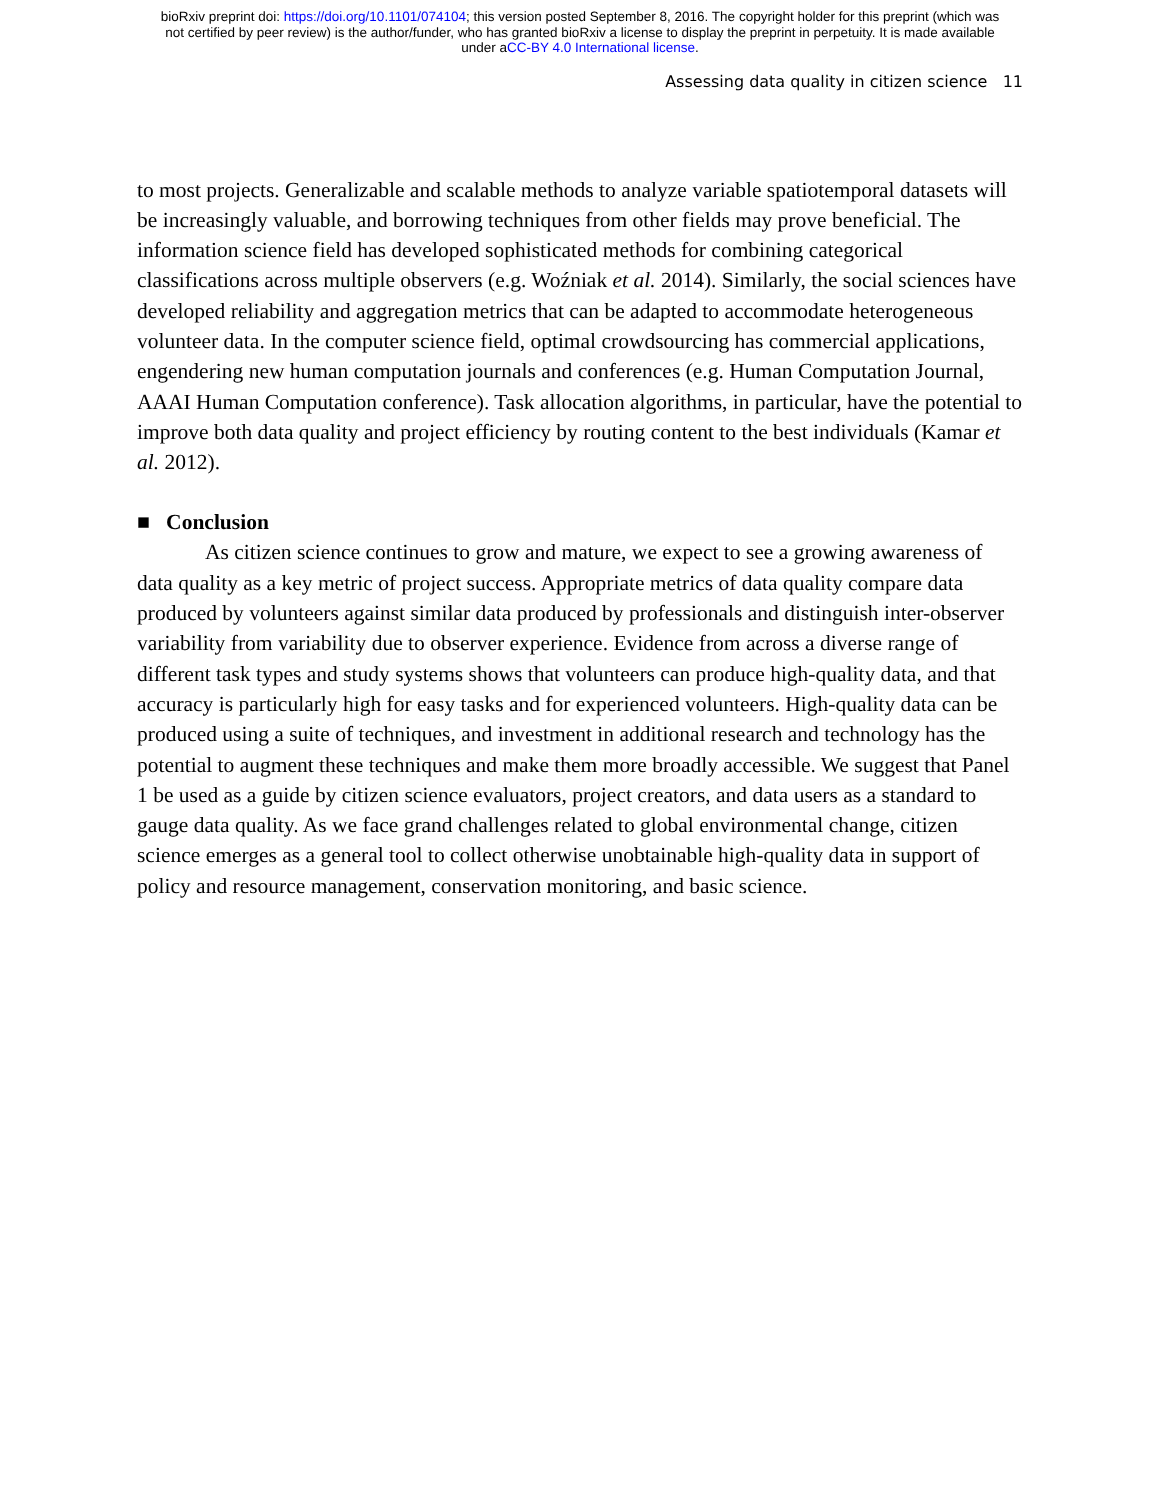bioRxiv preprint doi: https://doi.org/10.1101/074104; this version posted September 8, 2016. The copyright holder for this preprint (which was
not certified by peer review) is the author/funder, who has granted bioRxiv a license to display the preprint in perpetuity. It is made available
under aCC-BY 4.0 International license.
Assessing data quality in citizen science 11
to most projects. Generalizable and scalable methods to analyze variable spatiotemporal datasets will be increasingly valuable, and borrowing techniques from other fields may prove beneficial. The information science field has developed sophisticated methods for combining categorical classifications across multiple observers (e.g. Woźniak et al. 2014). Similarly, the social sciences have developed reliability and aggregation metrics that can be adapted to accommodate heterogeneous volunteer data. In the computer science field, optimal crowdsourcing has commercial applications, engendering new human computation journals and conferences (e.g. Human Computation Journal, AAAI Human Computation conference). Task allocation algorithms, in particular, have the potential to improve both data quality and project efficiency by routing content to the best individuals (Kamar et al. 2012).
■ Conclusion
As citizen science continues to grow and mature, we expect to see a growing awareness of data quality as a key metric of project success. Appropriate metrics of data quality compare data produced by volunteers against similar data produced by professionals and distinguish inter-observer variability from variability due to observer experience. Evidence from across a diverse range of different task types and study systems shows that volunteers can produce high-quality data, and that accuracy is particularly high for easy tasks and for experienced volunteers. High-quality data can be produced using a suite of techniques, and investment in additional research and technology has the potential to augment these techniques and make them more broadly accessible. We suggest that Panel 1 be used as a guide by citizen science evaluators, project creators, and data users as a standard to gauge data quality. As we face grand challenges related to global environmental change, citizen science emerges as a general tool to collect otherwise unobtainable high-quality data in support of policy and resource management, conservation monitoring, and basic science.